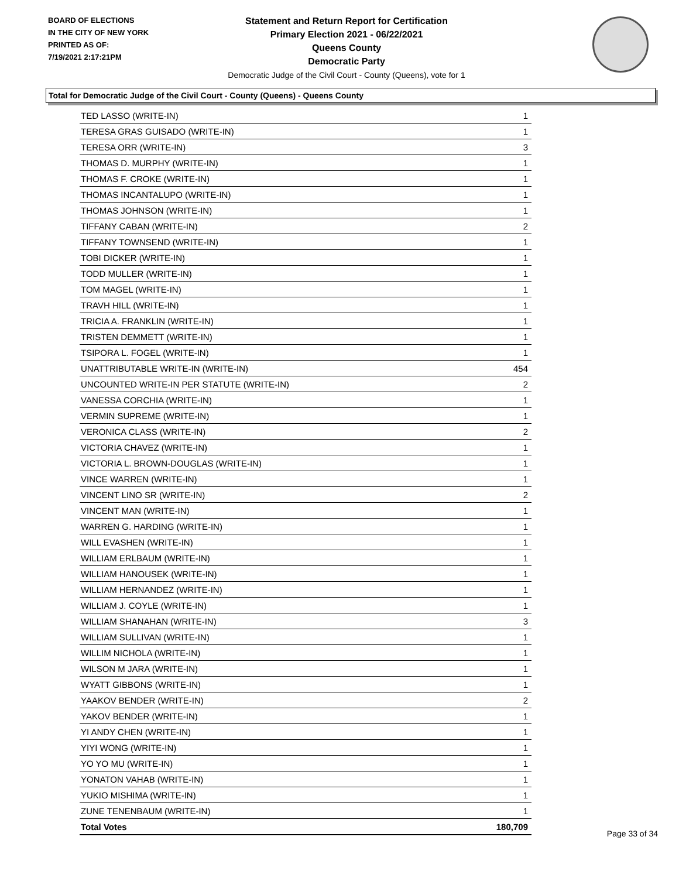BOARD OF ELECTIONS
IN THE CITY OF NEW YORK
PRINTED AS OF:
7/19/2021 2:17:21PM
Statement and Return Report for Certification
Primary Election 2021 - 06/22/2021
Queens County
Democratic Party
Democratic Judge of the Civil Court - County (Queens), vote for 1
Total for Democratic Judge of the Civil Court - County (Queens) - Queens County
| TED LASSO (WRITE-IN) | 1 |
| TERESA GRAS GUISADO (WRITE-IN) | 1 |
| TERESA ORR (WRITE-IN) | 3 |
| THOMAS D. MURPHY (WRITE-IN) | 1 |
| THOMAS F. CROKE (WRITE-IN) | 1 |
| THOMAS INCANTALUPO (WRITE-IN) | 1 |
| THOMAS JOHNSON (WRITE-IN) | 1 |
| TIFFANY CABAN (WRITE-IN) | 2 |
| TIFFANY TOWNSEND (WRITE-IN) | 1 |
| TOBI DICKER (WRITE-IN) | 1 |
| TODD MULLER (WRITE-IN) | 1 |
| TOM MAGEL (WRITE-IN) | 1 |
| TRAVH HILL (WRITE-IN) | 1 |
| TRICIA A. FRANKLIN (WRITE-IN) | 1 |
| TRISTEN DEMMETT (WRITE-IN) | 1 |
| TSIPORA L. FOGEL (WRITE-IN) | 1 |
| UNATTRIBUTABLE WRITE-IN (WRITE-IN) | 454 |
| UNCOUNTED WRITE-IN PER STATUTE (WRITE-IN) | 2 |
| VANESSA CORCHIA (WRITE-IN) | 1 |
| VERMIN SUPREME (WRITE-IN) | 1 |
| VERONICA CLASS (WRITE-IN) | 2 |
| VICTORIA CHAVEZ (WRITE-IN) | 1 |
| VICTORIA L. BROWN-DOUGLAS (WRITE-IN) | 1 |
| VINCE WARREN (WRITE-IN) | 1 |
| VINCENT LINO SR (WRITE-IN) | 2 |
| VINCENT MAN (WRITE-IN) | 1 |
| WARREN G. HARDING (WRITE-IN) | 1 |
| WILL EVASHEN (WRITE-IN) | 1 |
| WILLIAM ERLBAUM (WRITE-IN) | 1 |
| WILLIAM HANOUSEK (WRITE-IN) | 1 |
| WILLIAM HERNANDEZ (WRITE-IN) | 1 |
| WILLIAM J. COYLE (WRITE-IN) | 1 |
| WILLIAM SHANAHAN (WRITE-IN) | 3 |
| WILLIAM SULLIVAN (WRITE-IN) | 1 |
| WILLIM NICHOLA (WRITE-IN) | 1 |
| WILSON M JARA (WRITE-IN) | 1 |
| WYATT GIBBONS (WRITE-IN) | 1 |
| YAAKOV BENDER (WRITE-IN) | 2 |
| YAKOV BENDER (WRITE-IN) | 1 |
| YI ANDY CHEN (WRITE-IN) | 1 |
| YIYI WONG (WRITE-IN) | 1 |
| YO YO MU (WRITE-IN) | 1 |
| YONATON VAHAB (WRITE-IN) | 1 |
| YUKIO MISHIMA (WRITE-IN) | 1 |
| ZUNE TENENBAUM (WRITE-IN) | 1 |
| Total Votes | 180,709 |
Page 33 of 34